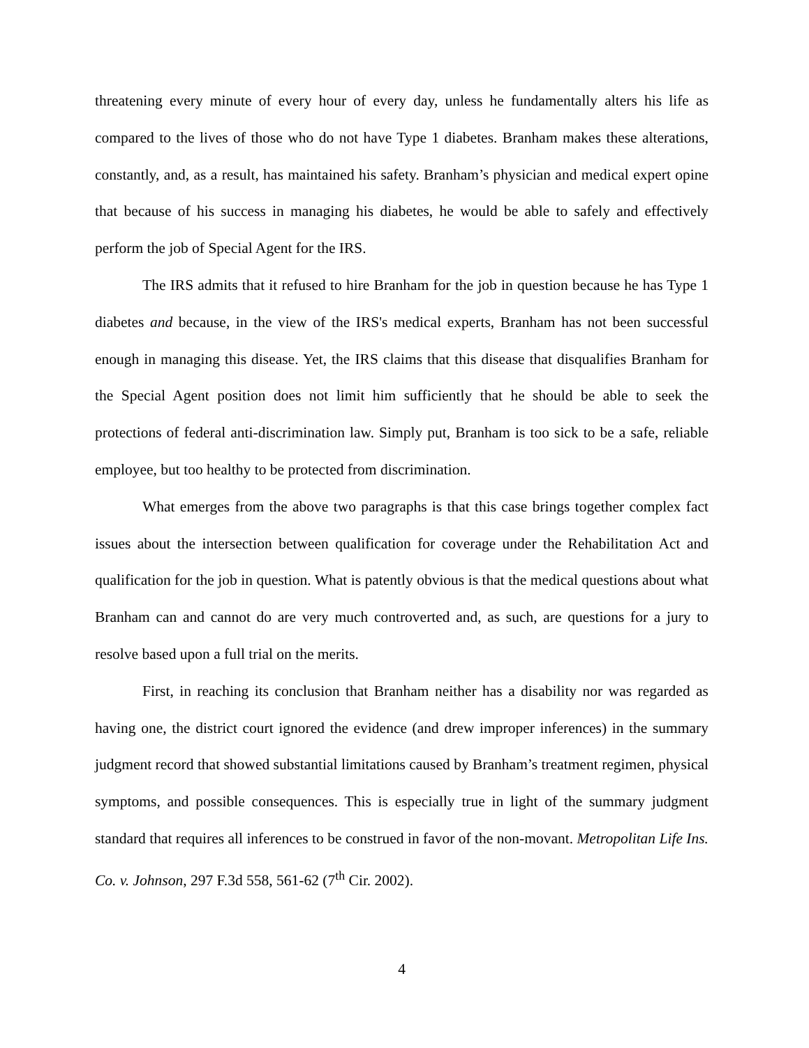threatening every minute of every hour of every day, unless he fundamentally alters his life as compared to the lives of those who do not have Type 1 diabetes. Branham makes these alterations, constantly, and, as a result, has maintained his safety. Branham’s physician and medical expert opine that because of his success in managing his diabetes, he would be able to safely and effectively perform the job of Special Agent for the IRS.
The IRS admits that it refused to hire Branham for the job in question because he has Type 1 diabetes and because, in the view of the IRS's medical experts, Branham has not been successful enough in managing this disease. Yet, the IRS claims that this disease that disqualifies Branham for the Special Agent position does not limit him sufficiently that he should be able to seek the protections of federal anti-discrimination law. Simply put, Branham is too sick to be a safe, reliable employee, but too healthy to be protected from discrimination.
What emerges from the above two paragraphs is that this case brings together complex fact issues about the intersection between qualification for coverage under the Rehabilitation Act and qualification for the job in question. What is patently obvious is that the medical questions about what Branham can and cannot do are very much controverted and, as such, are questions for a jury to resolve based upon a full trial on the merits.
First, in reaching its conclusion that Branham neither has a disability nor was regarded as having one, the district court ignored the evidence (and drew improper inferences) in the summary judgment record that showed substantial limitations caused by Branham’s treatment regimen, physical symptoms, and possible consequences. This is especially true in light of the summary judgment standard that requires all inferences to be construed in favor of the non-movant. Metropolitan Life Ins. Co. v. Johnson, 297 F.3d 558, 561-62 (7<sup>th</sup> Cir. 2002).
4